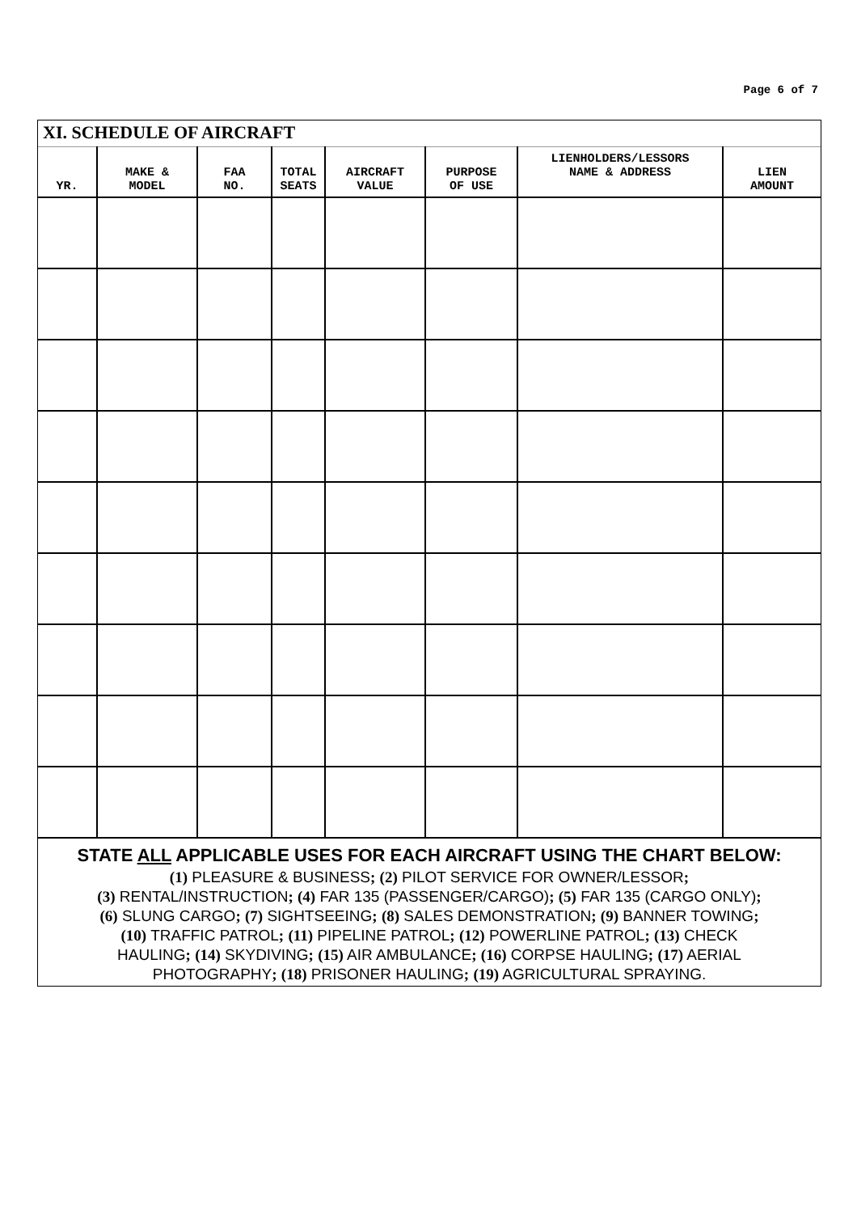Page 6 of 7
XI. SCHEDULE OF AIRCRAFT
| YR. | MAKE & MODEL | FAA NO. | TOTAL SEATS | AIRCRAFT VALUE | PURPOSE OF USE | LIENHOLDERS/LESSORS NAME & ADDRESS | LIEN AMOUNT |
| --- | --- | --- | --- | --- | --- | --- | --- |
STATE ALL APPLICABLE USES FOR EACH AIRCRAFT USING THE CHART BELOW:
(1) PLEASURE & BUSINESS; (2) PILOT SERVICE FOR OWNER/LESSOR;
(3) RENTAL/INSTRUCTION; (4) FAR 135 (PASSENGER/CARGO); (5) FAR 135 (CARGO ONLY);
(6) SLUNG CARGO; (7) SIGHTSEEING; (8) SALES DEMONSTRATION; (9) BANNER TOWING;
(10) TRAFFIC PATROL; (11) PIPELINE PATROL; (12) POWERLINE PATROL; (13) CHECK
HAULING; (14) SKYDIVING; (15) AIR AMBULANCE; (16) CORPSE HAULING; (17) AERIAL
PHOTOGRAPHY; (18) PRISONER HAULING; (19) AGRICULTURAL SPRAYING.